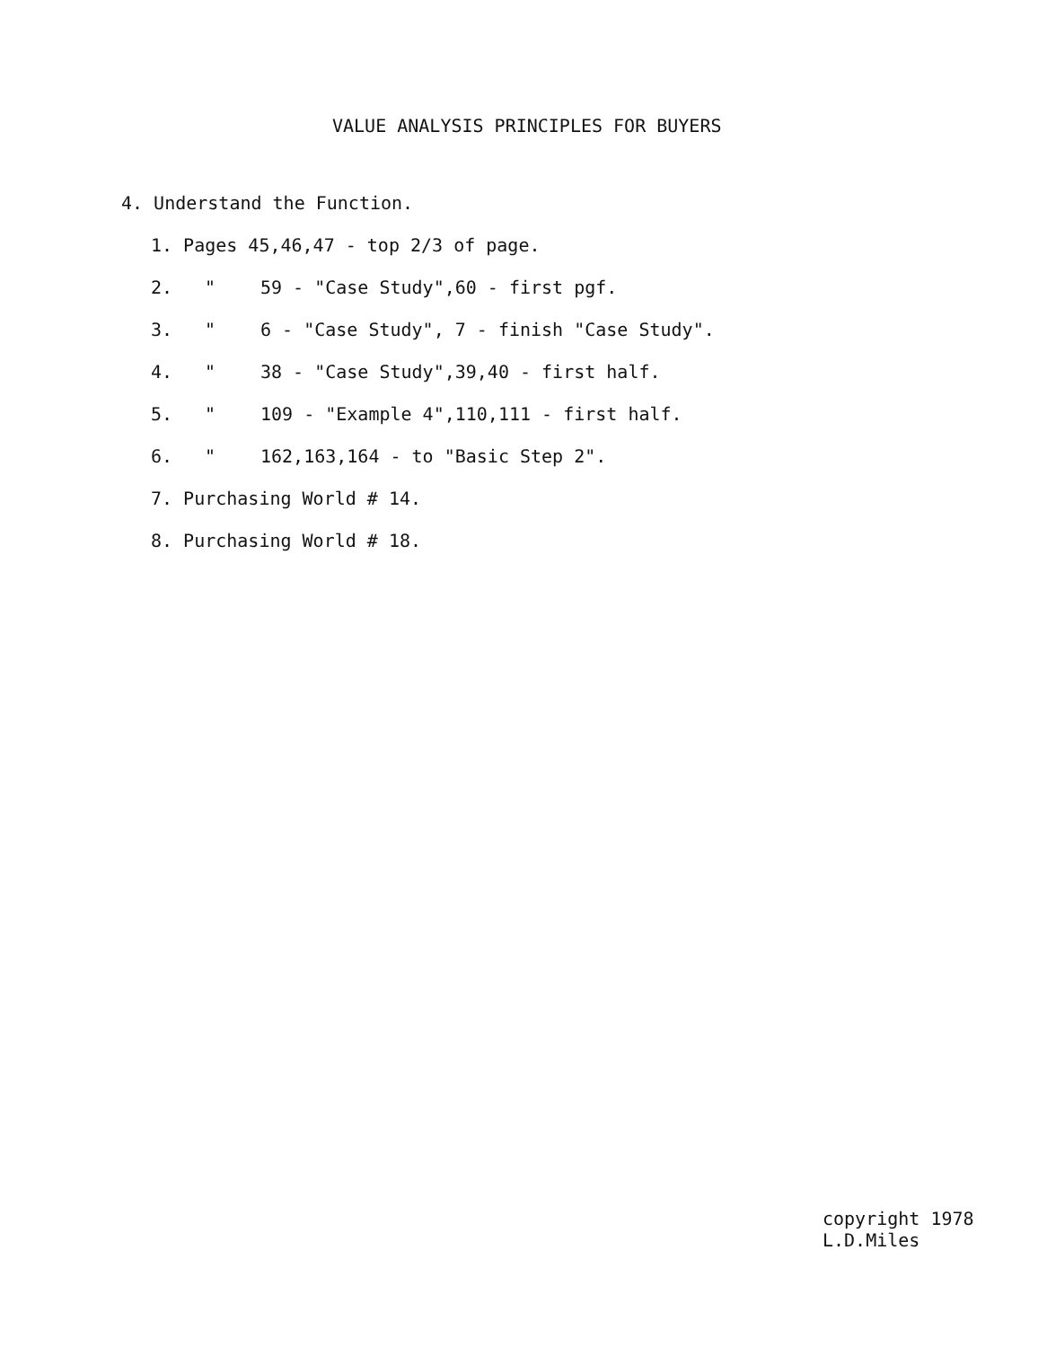VALUE ANALYSIS PRINCIPLES FOR BUYERS
4. Understand the Function.
1. Pages 45,46,47 - top 2/3 of page.
2. " 59 - "Case Study",60 - first pgf.
3. " 6 - "Case Study", 7 - finish "Case Study".
4. " 38 - "Case Study",39,40 - first half.
5. " 109 - "Example 4",110,111 - first half.
6. " 162,163,164 - to "Basic Step 2".
7. Purchasing World # 14.
8. Purchasing World # 18.
copyright 1978
L.D.Miles